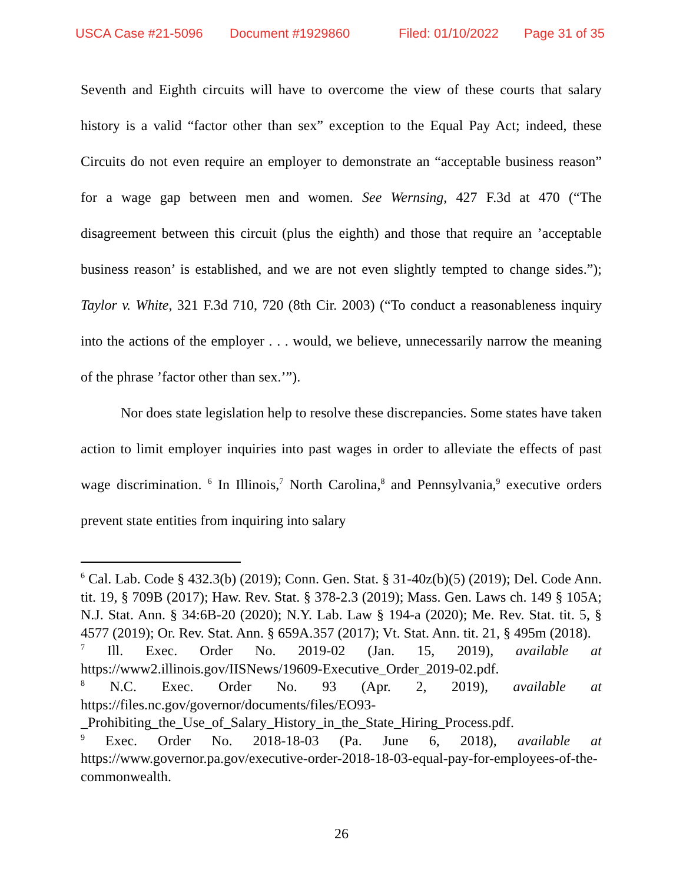USCA Case #21-5096 Document #1929860 Filed: 01/10/2022 Page 31 of 35
Seventh and Eighth circuits will have to overcome the view of these courts that salary history is a valid “factor other than sex” exception to the Equal Pay Act; indeed, these Circuits do not even require an employer to demonstrate an “acceptable business reason” for a wage gap between men and women. See Wernsing, 427 F.3d at 470 (“The disagreement between this circuit (plus the eighth) and those that require an ’acceptable business reason’ is established, and we are not even slightly tempted to change sides.”); Taylor v. White, 321 F.3d 710, 720 (8th Cir. 2003) (“To conduct a reasonableness inquiry into the actions of the employer . . . would, we believe, unnecessarily narrow the meaning of the phrase ’factor other than sex.’”).
Nor does state legislation help to resolve these discrepancies. Some states have taken action to limit employer inquiries into past wages in order to alleviate the effects of past wage discrimination. <sup>6</sup> In Illinois,<sup>7</sup> North Carolina,<sup>8</sup> and Pennsylvania,<sup>9</sup> executive orders prevent state entities from inquiring into salary
<sup>6</sup> Cal. Lab. Code § 432.3(b) (2019); Conn. Gen. Stat. § 31-40z(b)(5) (2019); Del. Code Ann. tit. 19, § 709B (2017); Haw. Rev. Stat. § 378-2.3 (2019); Mass. Gen. Laws ch. 149 § 105A; N.J. Stat. Ann. § 34:6B-20 (2020); N.Y. Lab. Law § 194-a (2020); Me. Rev. Stat. tit. 5, § 4577 (2019); Or. Rev. Stat. Ann. § 659A.357 (2017); Vt. Stat. Ann. tit. 21, § 495m (2018).
<sup>7</sup> Ill. Exec. Order No. 2019-02 (Jan. 15, 2019), available at https://www2.illinois.gov/IISNews/19609-Executive_Order_2019-02.pdf.
<sup>8</sup> N.C. Exec. Order No. 93 (Apr. 2, 2019), available at https://files.nc.gov/governor/documents/files/EO93-
_Prohibiting_the_Use_of_Salary_History_in_the_State_Hiring_Process.pdf.
<sup>9</sup> Exec. Order No. 2018-18-03 (Pa. June 6, 2018), available at https://www.governor.pa.gov/executive-order-2018-18-03-equal-pay-for-employees-of-the-commonwealth.
26